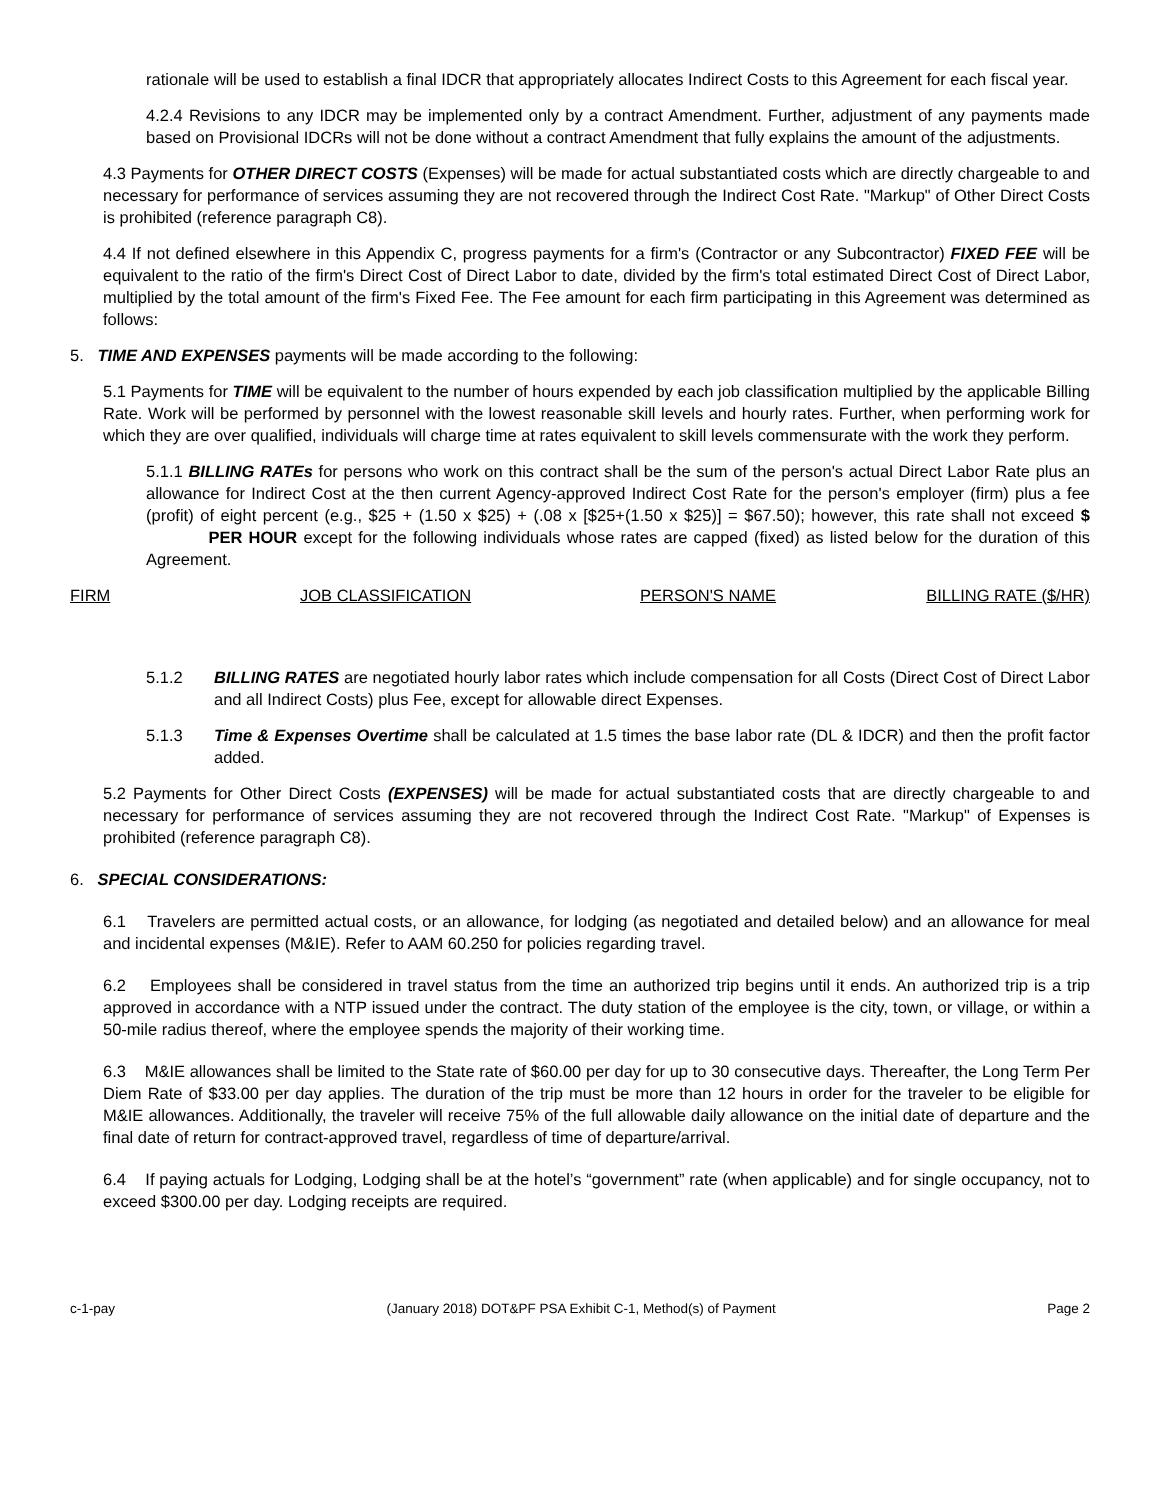rationale will be used to establish a final IDCR that appropriately allocates Indirect Costs to this Agreement for each fiscal year.
4.2.4 Revisions to any IDCR may be implemented only by a contract Amendment. Further, adjustment of any payments made based on Provisional IDCRs will not be done without a contract Amendment that fully explains the amount of the adjustments.
4.3 Payments for OTHER DIRECT COSTS (Expenses) will be made for actual substantiated costs which are directly chargeable to and necessary for performance of services assuming they are not recovered through the Indirect Cost Rate. "Markup" of Other Direct Costs is prohibited (reference paragraph C8).
4.4 If not defined elsewhere in this Appendix C, progress payments for a firm's (Contractor or any Subcontractor) FIXED FEE will be equivalent to the ratio of the firm's Direct Cost of Direct Labor to date, divided by the firm's total estimated Direct Cost of Direct Labor, multiplied by the total amount of the firm's Fixed Fee. The Fee amount for each firm participating in this Agreement was determined as follows:
5. TIME AND EXPENSES payments will be made according to the following:
5.1 Payments for TIME will be equivalent to the number of hours expended by each job classification multiplied by the applicable Billing Rate. Work will be performed by personnel with the lowest reasonable skill levels and hourly rates. Further, when performing work for which they are over qualified, individuals will charge time at rates equivalent to skill levels commensurate with the work they perform.
5.1.1 BILLING RATEs for persons who work on this contract shall be the sum of the person's actual Direct Labor Rate plus an allowance for Indirect Cost at the then current Agency-approved Indirect Cost Rate for the person's employer (firm) plus a fee (profit) of eight percent (e.g., $25 + (1.50 x $25) + (.08 x [$25+(1.50 x $25)] = $67.50); however, this rate shall not exceed $ PER HOUR except for the following individuals whose rates are capped (fixed) as listed below for the duration of this Agreement.
| FIRM | JOB CLASSIFICATION | PERSON'S NAME | BILLING RATE ($/HR) |
5.1.2 BILLING RATES are negotiated hourly labor rates which include compensation for all Costs (Direct Cost of Direct Labor and all Indirect Costs) plus Fee, except for allowable direct Expenses.
5.1.3 Time & Expenses Overtime shall be calculated at 1.5 times the base labor rate (DL & IDCR) and then the profit factor added.
5.2 Payments for Other Direct Costs (EXPENSES) will be made for actual substantiated costs that are directly chargeable to and necessary for performance of services assuming they are not recovered through the Indirect Cost Rate. "Markup" of Expenses is prohibited (reference paragraph C8).
6. SPECIAL CONSIDERATIONS:
6.1 Travelers are permitted actual costs, or an allowance, for lodging (as negotiated and detailed below) and an allowance for meal and incidental expenses (M&IE). Refer to AAM 60.250 for policies regarding travel.
6.2 Employees shall be considered in travel status from the time an authorized trip begins until it ends. An authorized trip is a trip approved in accordance with a NTP issued under the contract. The duty station of the employee is the city, town, or village, or within a 50-mile radius thereof, where the employee spends the majority of their working time.
6.3 M&IE allowances shall be limited to the State rate of $60.00 per day for up to 30 consecutive days. Thereafter, the Long Term Per Diem Rate of $33.00 per day applies. The duration of the trip must be more than 12 hours in order for the traveler to be eligible for M&IE allowances. Additionally, the traveler will receive 75% of the full allowable daily allowance on the initial date of departure and the final date of return for contract-approved travel, regardless of time of departure/arrival.
6.4 If paying actuals for Lodging, Lodging shall be at the hotel’s “government” rate (when applicable) and for single occupancy, not to exceed $300.00 per day. Lodging receipts are required.
c-1-pay (January 2018) DOT&PF PSA Exhibit C-1, Method(s) of Payment Page 2